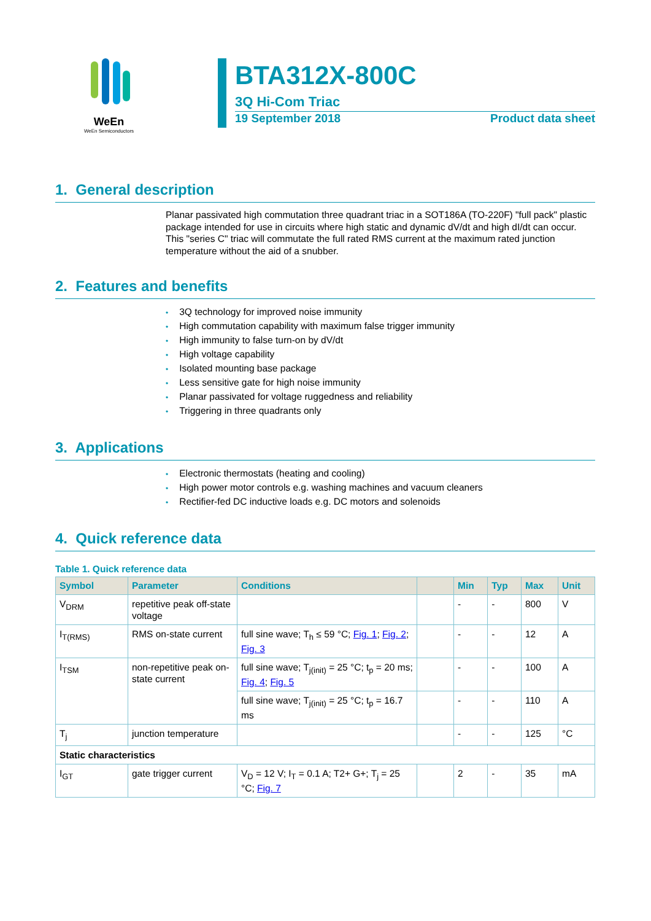WeEn
WeEn Semiconductors
BTA312X-800C
3Q Hi-Com Triac
19 September 2018 Product data sheet
1. General description
Planar passivated high commutation three quadrant triac in a SOT186A (TO-220F) "full pack" plastic package intended for use in circuits where high static and dynamic dV/dt and high dI/dt can occur. This "series C" triac will commutate the full rated RMS current at the maximum rated junction temperature without the aid of a snubber.
2. Features and benefits
• 3Q technology for improved noise immunity
• High commutation capability with maximum false trigger immunity
• High immunity to false turn-on by dV/dt
• High voltage capability
• Isolated mounting base package
• Less sensitive gate for high noise immunity
• Planar passivated for voltage ruggedness and reliability
• Triggering in three quadrants only
3. Applications
• Electronic thermostats (heating and cooling)
• High power motor controls e.g. washing machines and vacuum cleaners
• Rectifier-fed DC inductive loads e.g. DC motors and solenoids
4. Quick reference data
Table 1. Quick reference data
| Symbol | Parameter | Conditions | | Min | Typ | Max | Unit |
| --- | --- | --- | --- | --- | --- | --- | --- |
| V<sub>DRM</sub> | repetitive peak off-state voltage | | | - | - | 800 | V |
| I<sub>T(RMS)</sub> | RMS on-state current | full sine wave; T<sub>h</sub> ≤ 59 °C; Fig. 1 ; Fig. 2 ; Fig. 3 | | - | - | 12 | A |
| I<sub>TSM</sub> | non-repetitive peak on-state current | full sine wave; T<sub>j(init)</sub> = 25 °C; t<sub>p</sub> = 20 ms; Fig. 4 ; Fig. 5 | | - | - | 100 | A |
| | | full sine wave; T<sub>j(init)</sub> = 25 °C; t<sub>p</sub> = 16.7 ms | | - | - | 110 | A |
| T<sub>j</sub> | junction temperature | | | - | - | 125 | °C |
| Static characteristics | | | | | | | |
| I<sub>GT</sub> | gate trigger current | V<sub>D</sub> = 12 V; I<sub>T</sub> = 0.1 A; T2+ G+; T<sub>j</sub> = 25 °C; Fig. 7 | | 2 | - | 35 | mA |